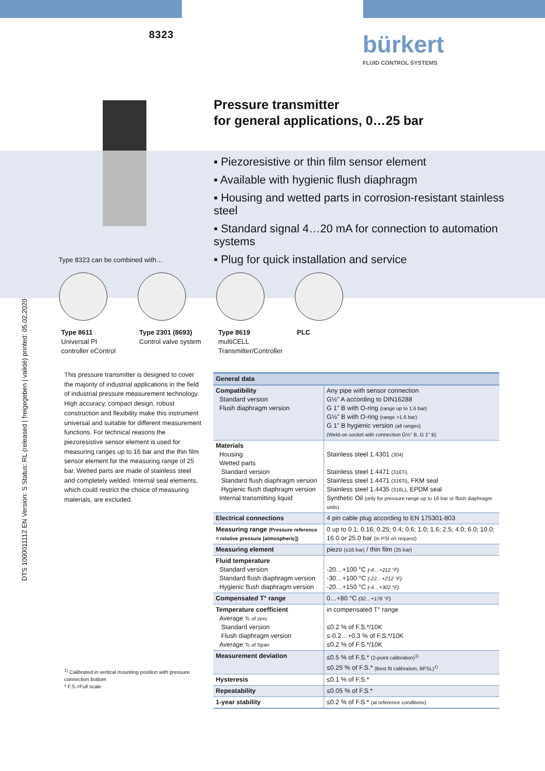DTS 1000011112 EN Version: S Status: RL (released | freigegeben | validé) printed: 05.02.2020
8323 bürkert
FLUID CONTROL SYSTEMS
Pressure transmitter
for general applications, 0…25 bar
▪ Piezoresistive or thin film sensor element
▪ Available with hygienic flush diaphragm
▪ Housing and wetted parts in corrosion-resistant stainless steel
▪ Standard signal 4…20 mA for connection to automation systems
▪ Plug for quick installation and service
Type 8323 can be combined with…
Type 8611
Universal PI
controller eControl
Type 2301 (8693)
Control valve system
Type 8619
multiCELL
Transmitter/Controller
PLC
This pressure transmitter is designed to cover the majority of industrial applications in the field of industrial pressure measurement technology. High accuracy, compact design, robust construction and flexibility make this instrument universal and suitable for different measurement functions. For technical reasons the piezoresistive sensor element is used for measuring ranges up to 16 bar and the thin film sensor element for the measuring range of 25 bar. Wetted parts are made of stainless steel and completely welded. Internal seal elements, which could restrict the choice of measuring materials, are excluded.
<sup>1)</sup> Calibrated in vertical mounting position with pressure connection bottom
* F.S.=Full scale
| General data | |
| --- | --- |
| Compatibility Standard version Flush diaphragm version | Any pipe with sensor connection G½" A according to DIN16288 G 1" B with O-ring (range up to 1.6 bar) G½" B with O-ring (range >1.6 bar) G 1" B hygienic version (all ranges) (Weld-on socket with connection G½" B, G 1" B) |
| Materials Housing Wetted parts Standard version Standard flush diaphragm version Hygienic flush diaphragm version Internal transmitting liquid | Stainless steel 1.4301 (304) Stainless steel 1.4471 (316Ti) Stainless steel 1.4471 (316Ti) , FKM seal Stainless steel 1.4435 (316L) , EPDM seal Synthetic Oil (only for pressure range up to 16 bar or flush diaphragm units) |
| Electrical connections | 4 pin cable plug according to EN 175301-803 |
| Measuring range (Pressure reference = relative pressure [atmospheric]) | 0 up to 0.1; 0.16; 0.25; 0.4; 0.6; 1.0; 1.6; 2.5; 4.0; 6.0; 10.0; 16.0 or 25.0 bar (in PSI on request) |
| Measuring element | piezo (≤16 bar) / thin film (25 bar) |
| Fluid temperature Standard version Standard flush diaphragm version Hygienic flush diaphragm version | -20…+100 °C (-4…+212 °F) -30…+100 °C (-22…+212 °F) -20…+150 °C (-4…+302 °F) |
| Compensated T° range | 0…+80 °C (32…+176 °F) |
| Temperature coefficient Average Tc of zero Standard version Flush diaphragm version Average Tc of Span | in compensated T° range ≤0.2 % of F.S.*/10K ≤-0.2…+0.3 % of F.S.*/10K ≤0.2 % of F.S.*/10K |
| Measurement deviation | ≤0.5 % of F.S.* (2-point calibration)<sup>1)</sup> ≤0.25 % of F.S.* (Best fit calibration, BFSL)<sup>1)</sup> |
| Hysteresis | ≤0.1 % of F.S.* |
| Repeatability | ≤0.05 % of F.S.* |
| 1-year stability | ≤0.2 % of F.S.* (at reference conditions) |